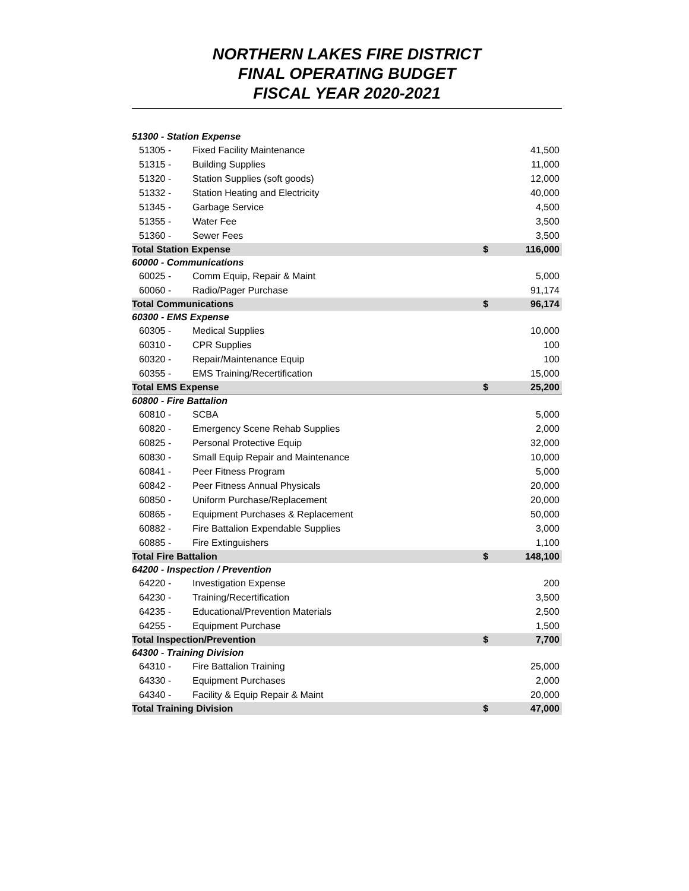NORTHERN LAKES FIRE DISTRICT
FINAL OPERATING BUDGET
FISCAL YEAR 2020-2021
| 51300 - Station Expense | | | |
| 51305 - | Fixed Facility Maintenance | | 41,500 |
| 51315 - | Building Supplies | | 11,000 |
| 51320 - | Station Supplies (soft goods) | | 12,000 |
| 51332 - | Station Heating and Electricity | | 40,000 |
| 51345 - | Garbage Service | | 4,500 |
| 51355 - | Water Fee | | 3,500 |
| 51360 - | Sewer Fees | | 3,500 |
| Total Station Expense | | $ | 116,000 |
| 60000 - Communications | | | |
| 60025 - | Comm Equip, Repair & Maint | | 5,000 |
| 60060 - | Radio/Pager Purchase | | 91,174 |
| Total Communications | | $ | 96,174 |
| 60300 - EMS Expense | | | |
| 60305 - | Medical Supplies | | 10,000 |
| 60310 - | CPR Supplies | | 100 |
| 60320 - | Repair/Maintenance Equip | | 100 |
| 60355 - | EMS Training/Recertification | | 15,000 |
| Total EMS Expense | | $ | 25,200 |
| 60800 - Fire Battalion | | | |
| 60810 - | SCBA | | 5,000 |
| 60820 - | Emergency Scene Rehab Supplies | | 2,000 |
| 60825 - | Personal Protective Equip | | 32,000 |
| 60830 - | Small Equip Repair and Maintenance | | 10,000 |
| 60841 - | Peer Fitness Program | | 5,000 |
| 60842 - | Peer Fitness Annual Physicals | | 20,000 |
| 60850 - | Uniform Purchase/Replacement | | 20,000 |
| 60865 - | Equipment Purchases & Replacement | | 50,000 |
| 60882 - | Fire Battalion Expendable Supplies | | 3,000 |
| 60885 - | Fire Extinguishers | | 1,100 |
| Total Fire Battalion | | $ | 148,100 |
| 64200 - Inspection / Prevention | | | |
| 64220 - | Investigation Expense | | 200 |
| 64230 - | Training/Recertification | | 3,500 |
| 64235 - | Educational/Prevention Materials | | 2,500 |
| 64255 - | Equipment Purchase | | 1,500 |
| Total Inspection/Prevention | | $ | 7,700 |
| 64300 - Training Division | | | |
| 64310 - | Fire Battalion Training | | 25,000 |
| 64330 - | Equipment Purchases | | 2,000 |
| 64340 - | Facility & Equip Repair & Maint | | 20,000 |
| Total Training Division | | $ | 47,000 |